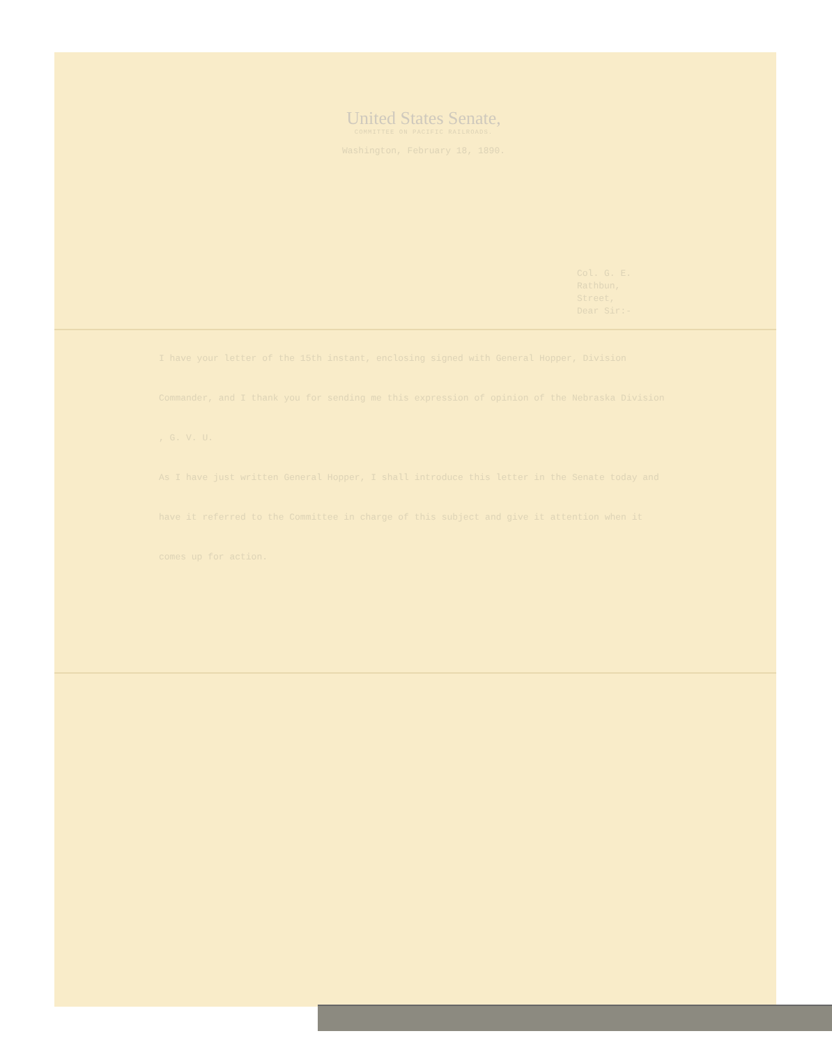United States Senate,
COMMITTEE ON PACIFIC RAILROADS.
Washington, February 18, 1890.
Col. G. E. Rathbun,
Street,
Dear Sir:-
I have your letter of the 15th instant, enclosing signed with General Hopper, Division Commander, and I thank you for sending me this expression of opinion of the Nebraska Division , G. V. U.
As I have just written General Hopper, I shall introduce this letter in the Senate today and have it referred to the Committee in charge of this subject and give it attention when it comes up for action.